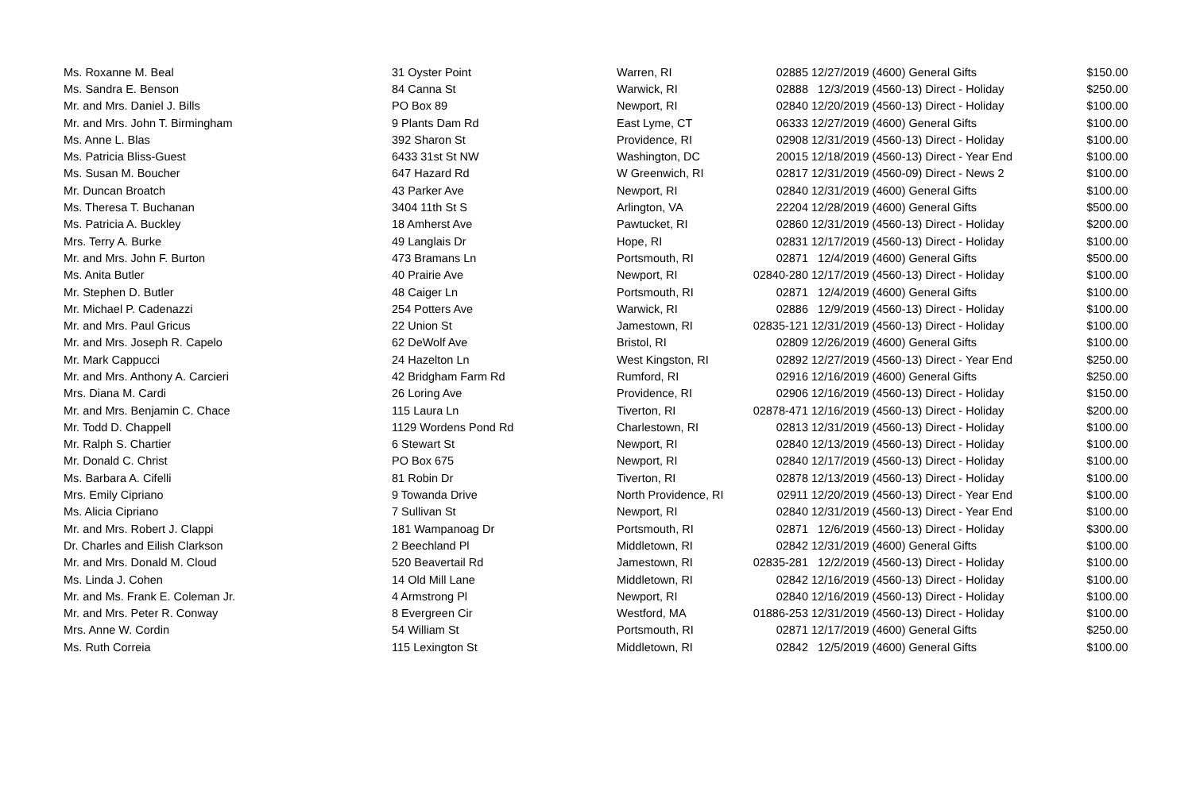| Ms. Roxanne M. Beal | 31 Oyster Point | Warren, RI | 02885 | 12/27/2019 | (4600) General Gifts | $150.00 |
| Ms. Sandra E. Benson | 84 Canna St | Warwick, RI | 02888 | 12/3/2019 | (4560-13) Direct - Holiday | $250.00 |
| Mr. and Mrs. Daniel J. Bills | PO Box 89 | Newport, RI | 02840 | 12/20/2019 | (4560-13) Direct - Holiday | $100.00 |
| Mr. and Mrs. John T. Birmingham | 9 Plants Dam Rd | East Lyme, CT | 06333 | 12/27/2019 | (4600) General Gifts | $100.00 |
| Ms. Anne L. Blas | 392 Sharon St | Providence, RI | 02908 | 12/31/2019 | (4560-13) Direct - Holiday | $100.00 |
| Ms. Patricia Bliss-Guest | 6433 31st St NW | Washington, DC | 20015 | 12/18/2019 | (4560-13) Direct - Year End | $100.00 |
| Ms. Susan M. Boucher | 647 Hazard Rd | W Greenwich, RI | 02817 | 12/31/2019 | (4560-09) Direct - News 2 | $100.00 |
| Mr. Duncan Broatch | 43 Parker Ave | Newport, RI | 02840 | 12/31/2019 | (4600) General Gifts | $100.00 |
| Ms. Theresa T. Buchanan | 3404 11th St S | Arlington, VA | 22204 | 12/28/2019 | (4600) General Gifts | $500.00 |
| Ms. Patricia A. Buckley | 18 Amherst Ave | Pawtucket, RI | 02860 | 12/31/2019 | (4560-13) Direct - Holiday | $200.00 |
| Mrs. Terry A. Burke | 49 Langlais Dr | Hope, RI | 02831 | 12/17/2019 | (4560-13) Direct - Holiday | $100.00 |
| Mr. and Mrs. John F. Burton | 473 Bramans Ln | Portsmouth, RI | 02871 | 12/4/2019 | (4600) General Gifts | $500.00 |
| Ms. Anita Butler | 40 Prairie Ave | Newport, RI | 02840-280 | 12/17/2019 | (4560-13) Direct - Holiday | $100.00 |
| Mr. Stephen D. Butler | 48 Caiger Ln | Portsmouth, RI | 02871 | 12/4/2019 | (4600) General Gifts | $100.00 |
| Mr. Michael P. Cadenazzi | 254 Potters Ave | Warwick, RI | 02886 | 12/9/2019 | (4560-13) Direct - Holiday | $100.00 |
| Mr. and Mrs. Paul Gricus | 22 Union St | Jamestown, RI | 02835-121 | 12/31/2019 | (4560-13) Direct - Holiday | $100.00 |
| Mr. and Mrs. Joseph R. Capelo | 62 DeWolf Ave | Bristol, RI | 02809 | 12/26/2019 | (4600) General Gifts | $100.00 |
| Mr. Mark Cappucci | 24 Hazelton Ln | West Kingston, RI | 02892 | 12/27/2019 | (4560-13) Direct - Year End | $250.00 |
| Mr. and Mrs. Anthony A. Carcieri | 42 Bridgham Farm Rd | Rumford, RI | 02916 | 12/16/2019 | (4600) General Gifts | $250.00 |
| Mrs. Diana M. Cardi | 26 Loring Ave | Providence, RI | 02906 | 12/16/2019 | (4560-13) Direct - Holiday | $150.00 |
| Mr. and Mrs. Benjamin C. Chace | 115 Laura Ln | Tiverton, RI | 02878-471 | 12/16/2019 | (4560-13) Direct - Holiday | $200.00 |
| Mr. Todd D. Chappell | 1129 Wordens Pond Rd | Charlestown, RI | 02813 | 12/31/2019 | (4560-13) Direct - Holiday | $100.00 |
| Mr. Ralph S. Chartier | 6 Stewart St | Newport, RI | 02840 | 12/13/2019 | (4560-13) Direct - Holiday | $100.00 |
| Mr. Donald C. Christ | PO Box 675 | Newport, RI | 02840 | 12/17/2019 | (4560-13) Direct - Holiday | $100.00 |
| Ms. Barbara A. Cifelli | 81 Robin Dr | Tiverton, RI | 02878 | 12/13/2019 | (4560-13) Direct - Holiday | $100.00 |
| Mrs. Emily Cipriano | 9 Towanda Drive | North Providence, RI | 02911 | 12/20/2019 | (4560-13) Direct - Year End | $100.00 |
| Ms. Alicia Cipriano | 7 Sullivan St | Newport, RI | 02840 | 12/31/2019 | (4560-13) Direct - Year End | $100.00 |
| Mr. and Mrs. Robert J. Clappi | 181 Wampanoag Dr | Portsmouth, RI | 02871 | 12/6/2019 | (4560-13) Direct - Holiday | $300.00 |
| Dr. Charles and Eilish Clarkson | 2 Beechland Pl | Middletown, RI | 02842 | 12/31/2019 | (4600) General Gifts | $100.00 |
| Mr. and Mrs. Donald M. Cloud | 520 Beavertail Rd | Jamestown, RI | 02835-281 | 12/2/2019 | (4560-13) Direct - Holiday | $100.00 |
| Ms. Linda J. Cohen | 14 Old Mill Lane | Middletown, RI | 02842 | 12/16/2019 | (4560-13) Direct - Holiday | $100.00 |
| Mr. and Ms. Frank E. Coleman Jr. | 4 Armstrong Pl | Newport, RI | 02840 | 12/16/2019 | (4560-13) Direct - Holiday | $100.00 |
| Mr. and Mrs. Peter R. Conway | 8 Evergreen Cir | Westford, MA | 01886-253 | 12/31/2019 | (4560-13) Direct - Holiday | $100.00 |
| Mrs. Anne W. Cordin | 54 William St | Portsmouth, RI | 02871 | 12/17/2019 | (4600) General Gifts | $250.00 |
| Ms. Ruth Correia | 115 Lexington St | Middletown, RI | 02842 | 12/5/2019 | (4600) General Gifts | $100.00 |